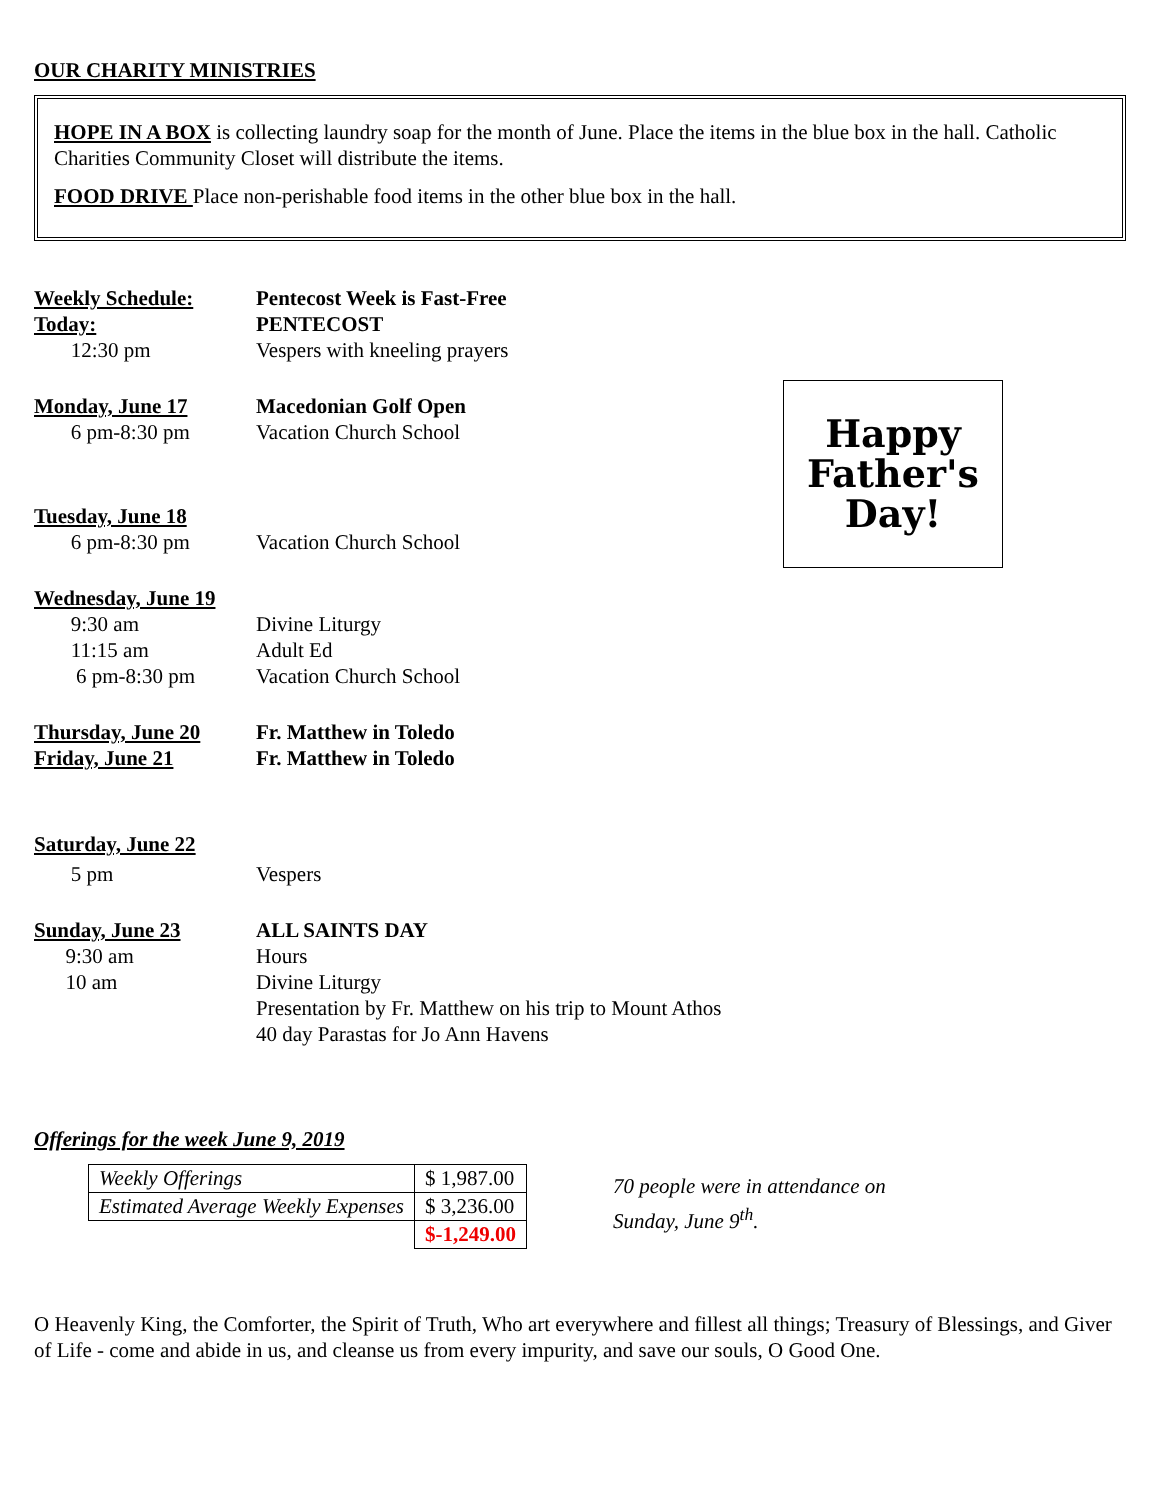OUR CHARITY MINISTRIES
HOPE IN A BOX is collecting laundry soap for the month of June. Place the items in the blue box in the hall. Catholic Charities Community Closet will distribute the items.
FOOD DRIVE Place non-perishable food items in the other blue box in the hall.
Happy
Father's
Day!
Weekly Schedule: Pentecost Week is Fast-Free
Today: PENTECOST
12:30 pm Vespers with kneeling prayers
Monday, June 17 Macedonian Golf Open
6 pm-8:30 pm Vacation Church School
Tuesday, June 18
6 pm-8:30 pm Vacation Church School
Wednesday, June 19
9:30 am Divine Liturgy
11:15 am Adult Ed
6 pm-8:30 pm Vacation Church School
Thursday, June 20 Fr. Matthew in Toledo
Friday, June 21 Fr. Matthew in Toledo
Saturday, June 22
5 pm Vespers
Sunday, June 23 ALL SAINTS DAY
9:30 am Hours
10 am Divine Liturgy
Presentation by Fr. Matthew on his trip to Mount Athos
40 day Parastas for Jo Ann Havens
Offerings for the week June 9, 2019
| Weekly Offerings | $ 1,987.00 |
| Estimated Average Weekly Expenses | $ 3,236.00 |
| | $-1,249.00 |
70 people were in attendance on
Sunday, June 9<sup>th</sup>.
O Heavenly King, the Comforter, the Spirit of Truth, Who art everywhere and fillest all things; Treasury of Blessings, and Giver of Life - come and abide in us, and cleanse us from every impurity, and save our souls, O Good One.